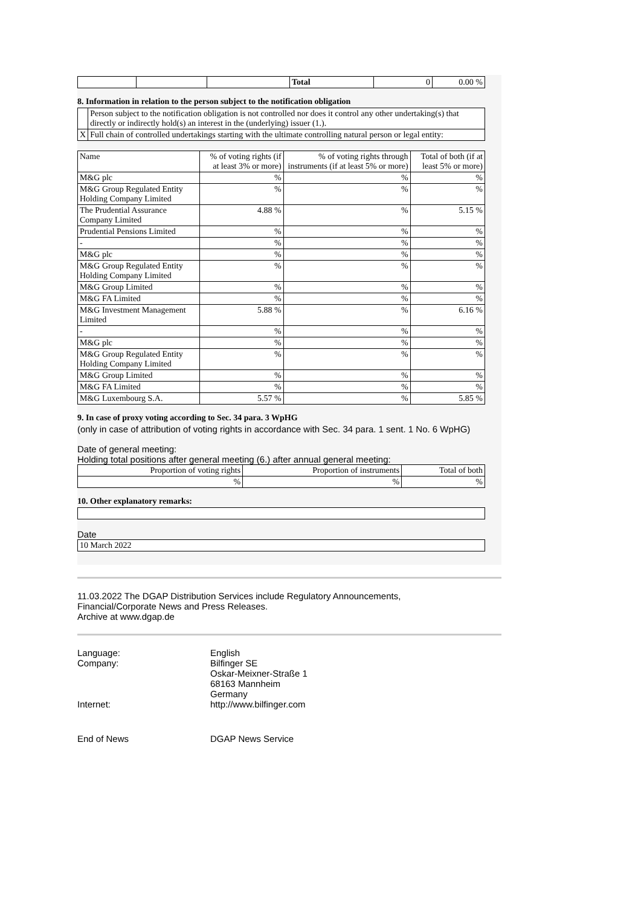| | | | Total | 0 | 0.00 % |
8. Information in relation to the person subject to the notification obligation
| | Person subject to the notification obligation is not controlled nor does it control any other undertaking(s) that directly or indirectly hold(s) an interest in the (underlying) issuer (1.). |
| X | Full chain of controlled undertakings starting with the ultimate controlling natural person or legal entity: |
| Name | % of voting rights (if at least 3% or more) | % of voting rights through instruments (if at least 5% or more) | Total of both (if at least 5% or more) |
| --- | --- | --- | --- |
| M&G plc | % | % | % |
| M&G Group Regulated Entity Holding Company Limited | % | % | % |
| The Prudential Assurance Company Limited | 4.88 % | % | 5.15 % |
| Prudential Pensions Limited | % | % | % |
| - | % | % | % |
| M&G plc | % | % | % |
| M&G Group Regulated Entity Holding Company Limited | % | % | % |
| M&G Group Limited | % | % | % |
| M&G FA Limited | % | % | % |
| M&G Investment Management Limited | 5.88 % | % | 6.16 % |
| - | % | % | % |
| M&G plc | % | % | % |
| M&G Group Regulated Entity Holding Company Limited | % | % | % |
| M&G Group Limited | % | % | % |
| M&G FA Limited | % | % | % |
| M&G Luxembourg S.A. | 5.57 % | % | 5.85 % |
9. In case of proxy voting according to Sec. 34 para. 3 WpHG
(only in case of attribution of voting rights in accordance with Sec. 34 para. 1 sent. 1 No. 6 WpHG)
Date of general meeting:
Holding total positions after general meeting (6.) after annual general meeting:
| Proportion of voting rights | Proportion of instruments | Total of both |
| % | % | % |
10. Other explanatory remarks:
Date
| 10 March 2022 |
11.03.2022 The DGAP Distribution Services include Regulatory Announcements,
Financial/Corporate News and Press Releases.
Archive at www.dgap.de
| Language: | English |
| Company: | Bilfinger SE Oskar-Meixner-Straße 1 68163 Mannheim Germany |
| Internet: | http://www.bilfinger.com |
| End of News | DGAP News Service |